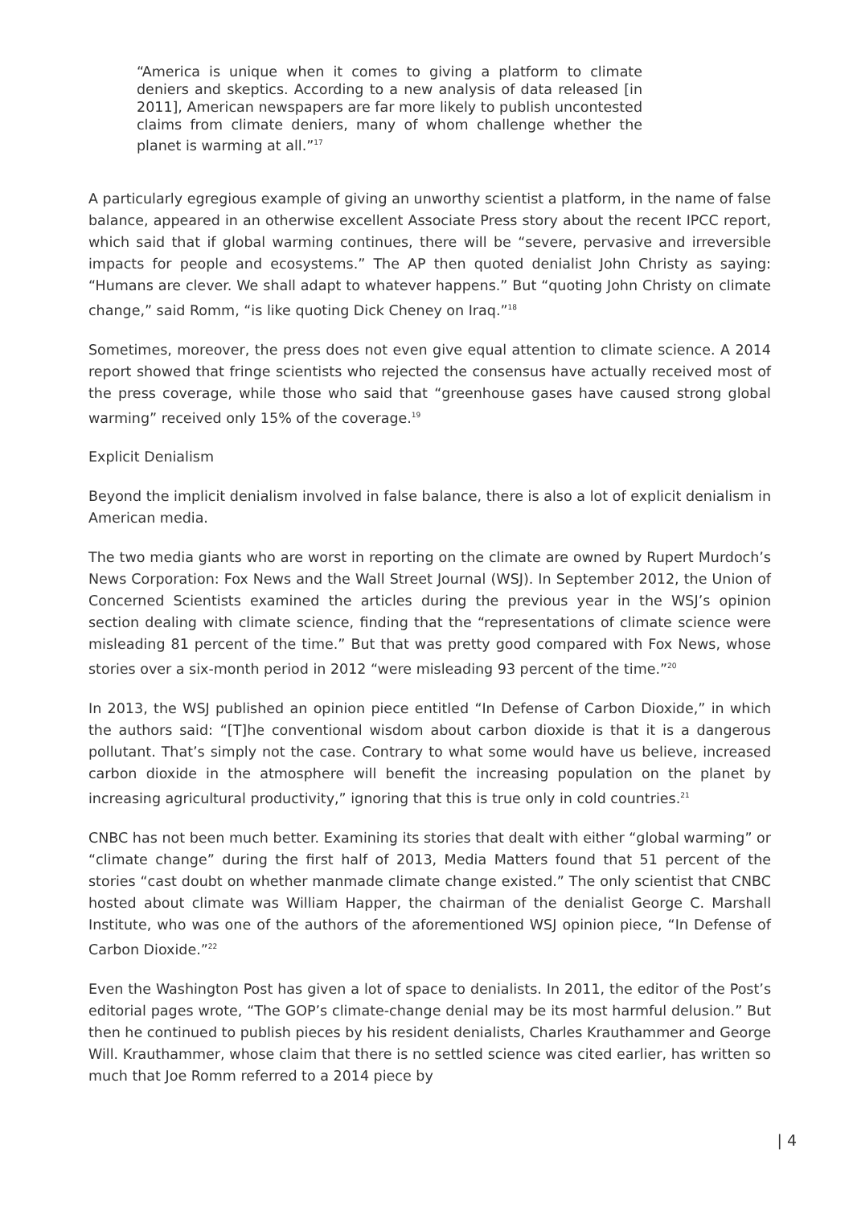“America is unique when it comes to giving a platform to climate deniers and skeptics. According to a new analysis of data released [in 2011], American newspapers are far more likely to publish uncontested claims from climate deniers, many of whom challenge whether the planet is warming at all.”<sup>17</sup>
A particularly egregious example of giving an unworthy scientist a platform, in the name of false balance, appeared in an otherwise excellent Associate Press story about the recent IPCC report, which said that if global warming continues, there will be “severe, pervasive and irreversible impacts for people and ecosystems.” The AP then quoted denialist John Christy as saying: “Humans are clever. We shall adapt to whatever happens.” But “quoting John Christy on climate change,” said Romm, “is like quoting Dick Cheney on Iraq.”<sup>18</sup>
Sometimes, moreover, the press does not even give equal attention to climate science. A 2014 report showed that fringe scientists who rejected the consensus have actually received most of the press coverage, while those who said that “greenhouse gases have caused strong global warming” received only 15% of the coverage.<sup>19</sup>
Explicit Denialism
Beyond the implicit denialism involved in false balance, there is also a lot of explicit denialism in American media.
The two media giants who are worst in reporting on the climate are owned by Rupert Murdoch’s News Corporation: Fox News and the Wall Street Journal (WSJ). In September 2012, the Union of Concerned Scientists examined the articles during the previous year in the WSJ’s opinion section dealing with climate science, finding that the “representations of climate science were misleading 81 percent of the time.” But that was pretty good compared with Fox News, whose stories over a six-month period in 2012 “were misleading 93 percent of the time.”<sup>20</sup>
In 2013, the WSJ published an opinion piece entitled “In Defense of Carbon Dioxide,” in which the authors said: “[T]he conventional wisdom about carbon dioxide is that it is a dangerous pollutant. That’s simply not the case. Contrary to what some would have us believe, increased carbon dioxide in the atmosphere will benefit the increasing population on the planet by increasing agricultural productivity,” ignoring that this is true only in cold countries.<sup>21</sup>
CNBC has not been much better. Examining its stories that dealt with either “global warming” or “climate change” during the first half of 2013, Media Matters found that 51 percent of the stories “cast doubt on whether manmade climate change existed.” The only scientist that CNBC hosted about climate was William Happer, the chairman of the denialist George C. Marshall Institute, who was one of the authors of the aforementioned WSJ opinion piece, “In Defense of Carbon Dioxide.”<sup>22</sup>
Even the Washington Post has given a lot of space to denialists. In 2011, the editor of the Post’s editorial pages wrote, “The GOP’s climate-change denial may be its most harmful delusion.” But then he continued to publish pieces by his resident denialists, Charles Krauthammer and George Will. Krauthammer, whose claim that there is no settled science was cited earlier, has written so much that Joe Romm referred to a 2014 piece by
| 4